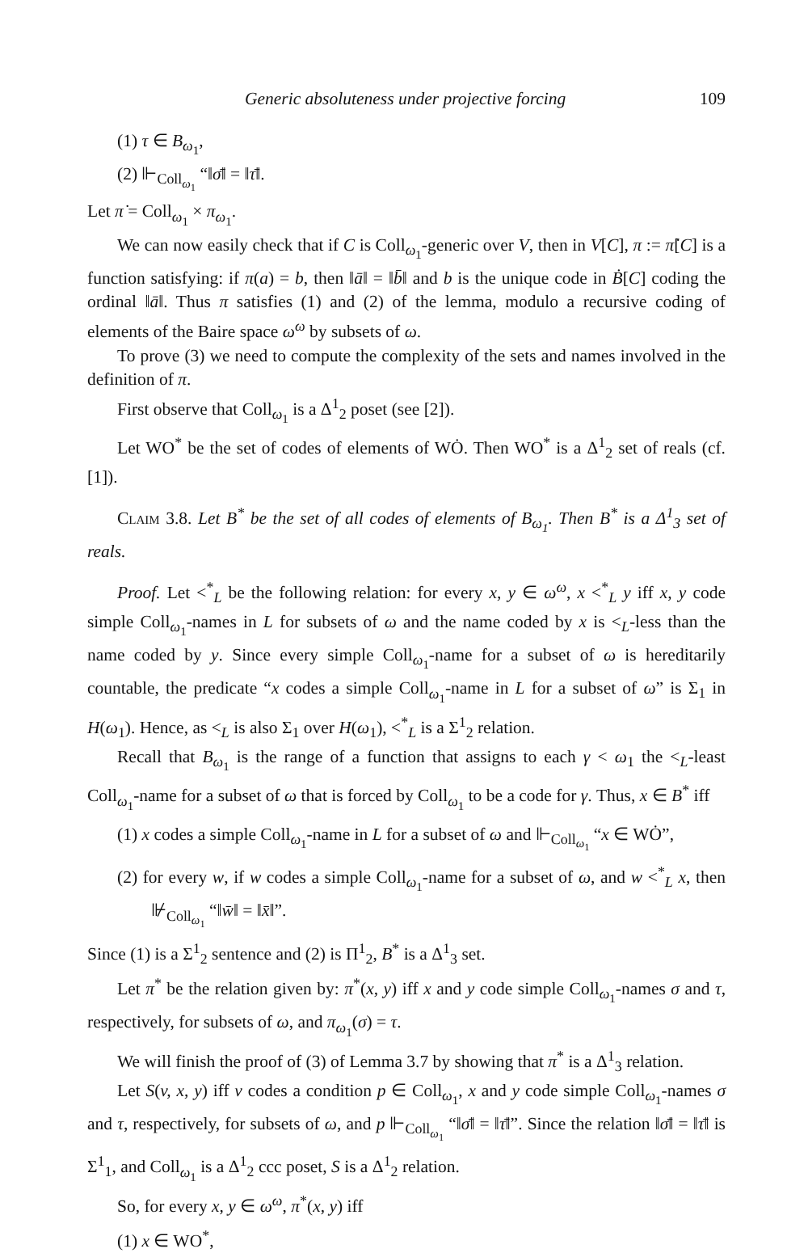Generic absoluteness under projective forcing 109
(1) τ ∈ B<sub>ω<sub>1</sub></sub>,
(2) ⊩<sub>Coll<sub>ω<sub>1</sub></sub></sub> “‖σ̄‖ = ‖τ̄‖.
Let π̇ = Coll<sub>ω<sub>1</sub></sub> × π<sub>ω<sub>1</sub></sub>.
We can now easily check that if C is Coll<sub>ω<sub>1</sub></sub>-generic over V, then in V[C], π := π̇[C] is a function satisfying: if π(a) = b, then ‖ā‖ = ‖b̄‖ and b is the unique code in Ḃ[C] coding the ordinal ‖ā‖. Thus π satisfies (1) and (2) of the lemma, modulo a recursive coding of elements of the Baire space ω<sup>ω</sup> by subsets of ω.
To prove (3) we need to compute the complexity of the sets and names involved in the definition of π.
First observe that Coll<sub>ω<sub>1</sub></sub> is a Δ<sup>1</sup><sub>2</sub> poset (see [2]).
Let WO<sup>*</sup> be the set of codes of elements of WȮ. Then WO<sup>*</sup> is a Δ<sup>1</sup><sub>2</sub> set of reals (cf. [1]).
Claim 3.8. Let B<sup>*</sup> be the set of all codes of elements of B<sub>ω<sub>1</sub></sub>. Then B<sup>*</sup> is a Δ<sup>1</sup><sub>3</sub> set of reals.
Proof. Let <<sup>*</sup><sub>L</sub> be the following relation: for every x, y ∈ ω<sup>ω</sup>, x <<sup>*</sup><sub>L</sub> y iff x, y code simple Coll<sub>ω<sub>1</sub></sub>-names in L for subsets of ω and the name coded by x is <<sub>L</sub>-less than the name coded by y. Since every simple Coll<sub>ω<sub>1</sub></sub>-name for a subset of ω is hereditarily countable, the predicate “x codes a simple Coll<sub>ω<sub>1</sub></sub>-name in L for a subset of ω” is Σ<sub>1</sub> in H(ω<sub>1</sub>). Hence, as <<sub>L</sub> is also Σ<sub>1</sub> over H(ω<sub>1</sub>), <<sup>*</sup><sub>L</sub> is a Σ<sup>1</sup><sub>2</sub> relation.
Recall that B<sub>ω<sub>1</sub></sub> is the range of a function that assigns to each γ < ω<sub>1</sub> the <<sub>L</sub>-least Coll<sub>ω<sub>1</sub></sub>-name for a subset of ω that is forced by Coll<sub>ω<sub>1</sub></sub> to be a code for γ. Thus, x ∈ B<sup>*</sup> iff
(1) x codes a simple Coll<sub>ω<sub>1</sub></sub>-name in L for a subset of ω and ⊩<sub>Coll<sub>ω<sub>1</sub></sub></sub> “x ∈ WȮ”,
(2) for every w, if w codes a simple Coll<sub>ω<sub>1</sub></sub>-name for a subset of ω, and w <<sup>*</sup><sub>L</sub> x, then ⊮<sub>Coll<sub>ω<sub>1</sub></sub></sub> “‖w̄‖ = ‖x̄‖”.
Since (1) is a Σ<sup>1</sup><sub>2</sub> sentence and (2) is Π<sup>1</sup><sub>2</sub>, B<sup>*</sup> is a Δ<sup>1</sup><sub>3</sub> set.
Let π<sup>*</sup> be the relation given by: π<sup>*</sup>(x, y) iff x and y code simple Coll<sub>ω<sub>1</sub></sub>-names σ and τ, respectively, for subsets of ω, and π<sub>ω<sub>1</sub></sub>(σ) = τ.
We will finish the proof of (3) of Lemma 3.7 by showing that π<sup>*</sup> is a Δ<sup>1</sup><sub>3</sub> relation.
Let S(v, x, y) iff v codes a condition p ∈ Coll<sub>ω<sub>1</sub></sub>, x and y code simple Coll<sub>ω<sub>1</sub></sub>-names σ and τ, respectively, for subsets of ω, and p ⊩<sub>Coll<sub>ω<sub>1</sub></sub></sub> “‖σ̄‖ = ‖τ̄‖”. Since the relation ‖σ̄‖ = ‖τ̄‖ is Σ<sup>1</sup><sub>1</sub>, and Coll<sub>ω<sub>1</sub></sub> is a Δ<sup>1</sup><sub>2</sub> ccc poset, S is a Δ<sup>1</sup><sub>2</sub> relation.
So, for every x, y ∈ ω<sup>ω</sup>, π<sup>*</sup>(x, y) iff
(1) x ∈ WO<sup>*</sup>,